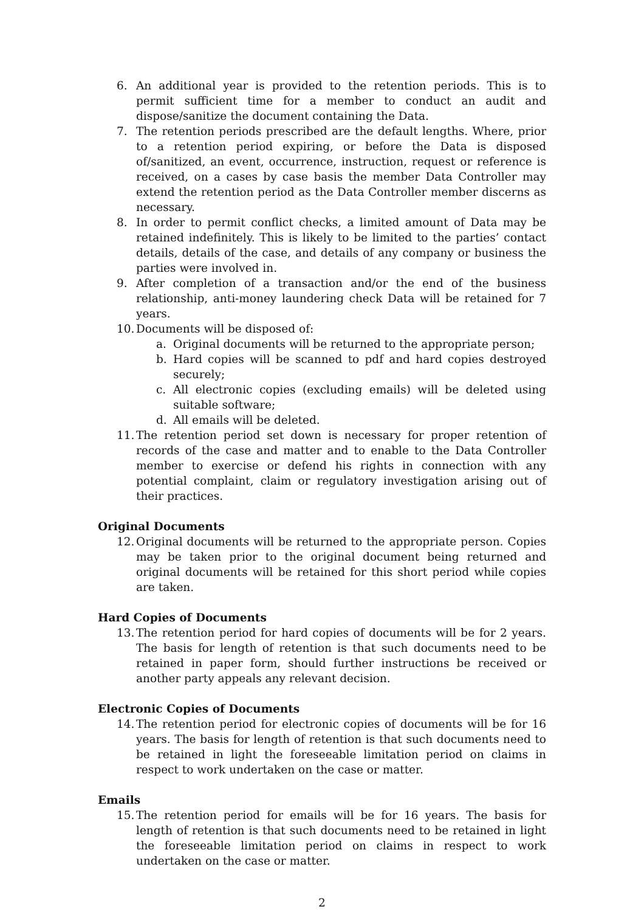6. An additional year is provided to the retention periods. This is to permit sufficient time for a member to conduct an audit and dispose/sanitize the document containing the Data.
7. The retention periods prescribed are the default lengths. Where, prior to a retention period expiring, or before the Data is disposed of/sanitized, an event, occurrence, instruction, request or reference is received, on a cases by case basis the member Data Controller may extend the retention period as the Data Controller member discerns as necessary.
8. In order to permit conflict checks, a limited amount of Data may be retained indefinitely. This is likely to be limited to the parties’ contact details, details of the case, and details of any company or business the parties were involved in.
9. After completion of a transaction and/or the end of the business relationship, anti-money laundering check Data will be retained for 7 years.
10. Documents will be disposed of:
a. Original documents will be returned to the appropriate person;
b. Hard copies will be scanned to pdf and hard copies destroyed securely;
c. All electronic copies (excluding emails) will be deleted using suitable software;
d. All emails will be deleted.
11. The retention period set down is necessary for proper retention of records of the case and matter and to enable to the Data Controller member to exercise or defend his rights in connection with any potential complaint, claim or regulatory investigation arising out of their practices.
Original Documents
12. Original documents will be returned to the appropriate person. Copies may be taken prior to the original document being returned and original documents will be retained for this short period while copies are taken.
Hard Copies of Documents
13. The retention period for hard copies of documents will be for 2 years. The basis for length of retention is that such documents need to be retained in paper form, should further instructions be received or another party appeals any relevant decision.
Electronic Copies of Documents
14. The retention period for electronic copies of documents will be for 16 years. The basis for length of retention is that such documents need to be retained in light the foreseeable limitation period on claims in respect to work undertaken on the case or matter.
Emails
15. The retention period for emails will be for 16 years. The basis for length of retention is that such documents need to be retained in light the foreseeable limitation period on claims in respect to work undertaken on the case or matter.
2